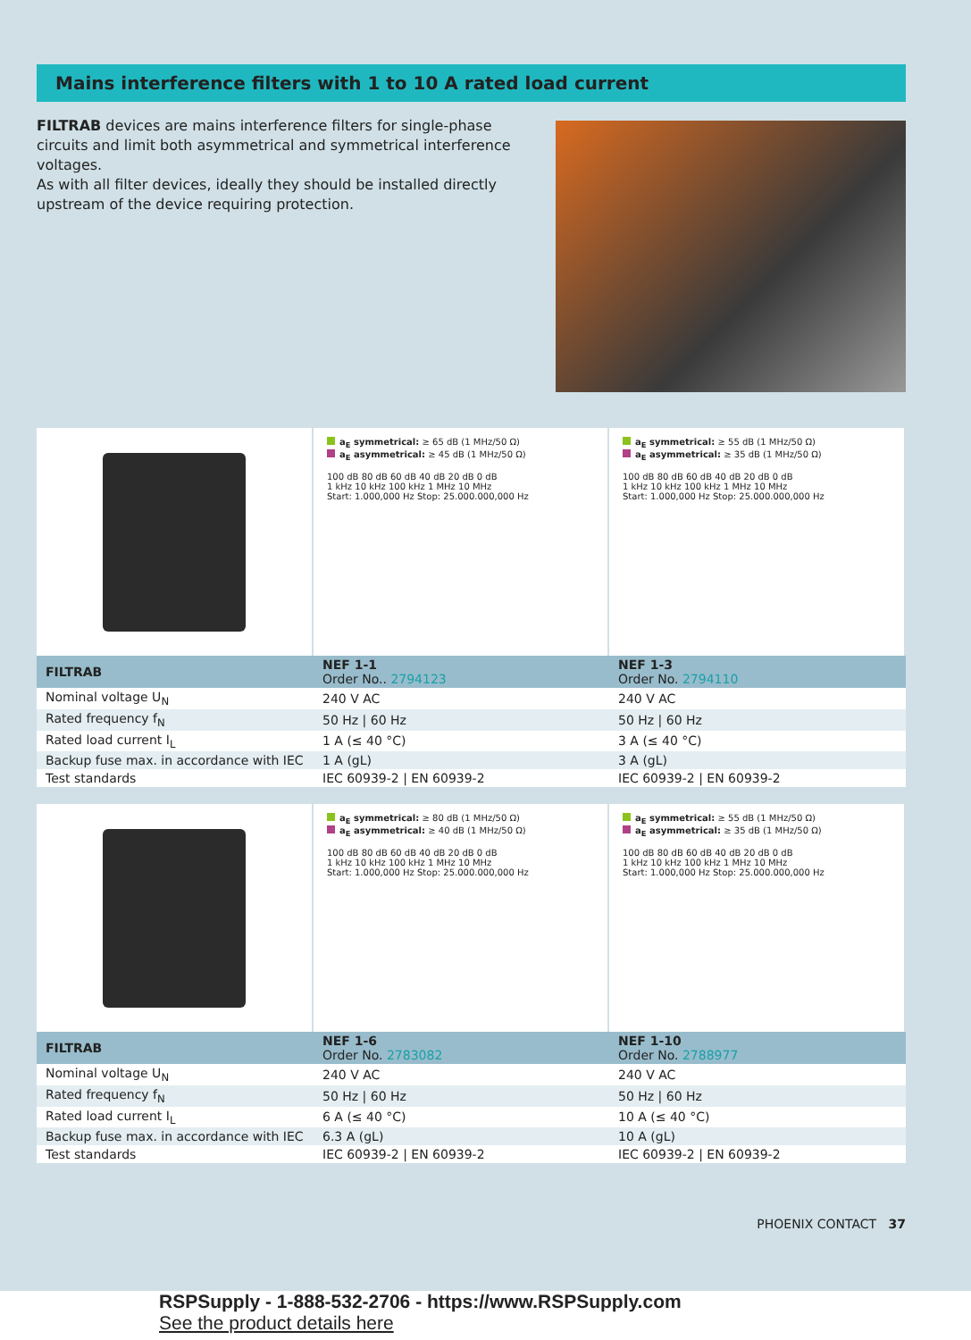Mains interference filters with 1 to 10 A rated load current
FILTRAB devices are mains interference filters for single-phase circuits and limit both asymmetrical and symmetrical interference voltages.
As with all filter devices, ideally they should be installed directly upstream of the device requiring protection.
a<sub>E</sub> symmetrical: ≥ 65 dB (1 MHz/50 Ω)
a<sub>E</sub> asymmetrical: ≥ 45 dB (1 MHz/50 Ω)
100 dB 80 dB 60 dB 40 dB 20 dB 0 dB
1 kHz 10 kHz 100 kHz 1 MHz 10 MHz
Start: 1.000,000 Hz Stop: 25.000.000,000 Hz
a<sub>E</sub> symmetrical: ≥ 55 dB (1 MHz/50 Ω)
a<sub>E</sub> asymmetrical: ≥ 35 dB (1 MHz/50 Ω)
100 dB 80 dB 60 dB 40 dB 20 dB 0 dB
1 kHz 10 kHz 100 kHz 1 MHz 10 MHz
Start: 1.000,000 Hz Stop: 25.000.000,000 Hz
| FILTRAB | NEF 1-1 Order No.. 2794123 | NEF 1-3 Order No. 2794110 |
| --- | --- | --- |
| Nominal voltage U<sub>N</sub> | 240 V AC | 240 V AC |
| Rated frequency f<sub>N</sub> | 50 Hz / 60 Hz | 50 Hz / 60 Hz |
| Rated load current I<sub>L</sub> | 1 A (≤ 40 °C) | 3 A (≤ 40 °C) |
| Backup fuse max. in accordance with IEC | 1 A (gL) | 3 A (gL) |
| Test standards | IEC 60939-2 / EN 60939-2 | IEC 60939-2 / EN 60939-2 |
a<sub>E</sub> symmetrical: ≥ 80 dB (1 MHz/50 Ω)
a<sub>E</sub> asymmetrical: ≥ 40 dB (1 MHz/50 Ω)
100 dB 80 dB 60 dB 40 dB 20 dB 0 dB
1 kHz 10 kHz 100 kHz 1 MHz 10 MHz
Start: 1.000,000 Hz Stop: 25.000.000,000 Hz
a<sub>E</sub> symmetrical: ≥ 55 dB (1 MHz/50 Ω)
a<sub>E</sub> asymmetrical: ≥ 35 dB (1 MHz/50 Ω)
100 dB 80 dB 60 dB 40 dB 20 dB 0 dB
1 kHz 10 kHz 100 kHz 1 MHz 10 MHz
Start: 1.000,000 Hz Stop: 25.000.000,000 Hz
| FILTRAB | NEF 1-6 Order No. 2783082 | NEF 1-10 Order No. 2788977 |
| --- | --- | --- |
| Nominal voltage U<sub>N</sub> | 240 V AC | 240 V AC |
| Rated frequency f<sub>N</sub> | 50 Hz / 60 Hz | 50 Hz / 60 Hz |
| Rated load current I<sub>L</sub> | 6 A (≤ 40 °C) | 10 A (≤ 40 °C) |
| Backup fuse max. in accordance with IEC | 6.3 A (gL) | 10 A (gL) |
| Test standards | IEC 60939-2 / EN 60939-2 | IEC 60939-2 / EN 60939-2 |
PHOENIX CONTACT 37
RSPSupply - 1-888-532-2706 - https://www.RSPSupply.com
See the product details here